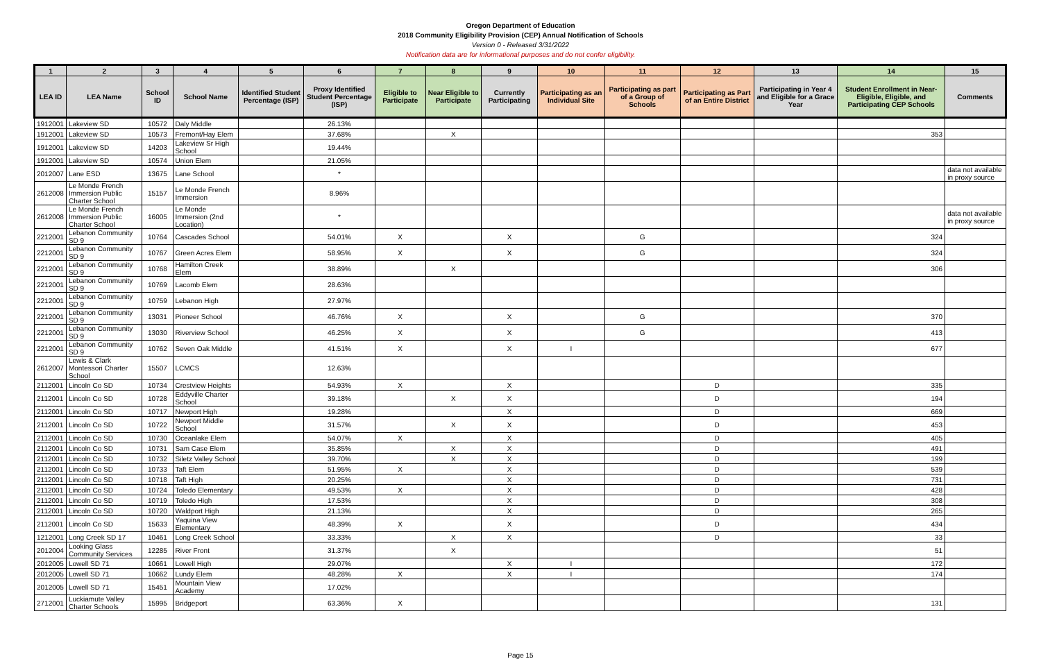Oregon Department of Education
2018 Community Eligibility Provision (CEP) Annual Notification of Schools
Version 0 - Released 3/31/2022
Notification data are for informational purposes and do not confer eligibility.
| 1 | 2 | 3 | 4 | 5 | 6 | 7 | 8 | 9 | 10 | 11 | 12 | 13 | 14 | 15 |
| --- | --- | --- | --- | --- | --- | --- | --- | --- | --- | --- | --- | --- | --- | --- |
| LEA ID | LEA Name | School ID | School Name | Identified Student Percentage (ISP) | Proxy Identified Student Percentage (ISP) | Eligible to Participate | Near Eligible to Participate | Currently Participating | Participating as an Individual Site | Participating as part of a Group of Schools | Participating as Part of an Entire District | Participating in Year 4 and Eligible for a Grace Year | Student Enrollment in Near-Eligible, Eligible, and Participating CEP Schools | Comments |
| 1912001 | Lakeview SD | 10572 | Daly Middle | | 26.13% | | | | | | | | | |
| 1912001 | Lakeview SD | 10573 | Fremont/Hay Elem | | 37.68% | | X | | | | | | 353 | |
| 1912001 | Lakeview SD | 14203 | Lakeview Sr High School | | 19.44% | | | | | | | | | |
| 1912001 | Lakeview SD | 10574 | Union Elem | | 21.05% | | | | | | | | | |
| 2012007 | Lane ESD | 13675 | Lane School | | * | | | | | | | | | data not available in proxy source |
| 2612008 | Le Monde French Immersion Public Charter School | 15157 | Le Monde French Immersion | | 8.96% | | | | | | | | | |
| 2612008 | Le Monde French Immersion Public Charter School | 16005 | Le Monde Immersion (2nd Location) | | * | | | | | | | | | data not available in proxy source |
| 2212001 | Lebanon Community SD 9 | 10764 | Cascades School | | 54.01% | X | | X | | G | | | 324 | |
| 2212001 | Lebanon Community SD 9 | 10767 | Green Acres Elem | | 58.95% | X | | X | | G | | | 324 | |
| 2212001 | Lebanon Community SD 9 | 10768 | Hamilton Creek Elem | | 38.89% | | X | | | | | | 306 | |
| 2212001 | Lebanon Community SD 9 | 10769 | Lacomb Elem | | 28.63% | | | | | | | | | |
| 2212001 | Lebanon Community SD 9 | 10759 | Lebanon High | | 27.97% | | | | | | | | | |
| 2212001 | Lebanon Community SD 9 | 13031 | Pioneer School | | 46.76% | X | | X | | G | | | 370 | |
| 2212001 | Lebanon Community SD 9 | 13030 | Riverview School | | 46.25% | X | | X | | G | | | 413 | |
| 2212001 | Lebanon Community SD 9 | 10762 | Seven Oak Middle | | 41.51% | X | | X | I | | | | 677 | |
| 2612007 | Lewis & Clark Montessori Charter School | 15507 | LCMCS | | 12.63% | | | | | | | | | |
| 2112001 | Lincoln Co SD | 10734 | Crestview Heights | | 54.93% | X | | X | | | D | | 335 | |
| 2112001 | Lincoln Co SD | 10728 | Eddyville Charter School | | 39.18% | | X | X | | | D | | 194 | |
| 2112001 | Lincoln Co SD | 10717 | Newport High | | 19.28% | | | X | | | D | | 669 | |
| 2112001 | Lincoln Co SD | 10722 | Newport Middle School | | 31.57% | | X | X | | | D | | 453 | |
| 2112001 | Lincoln Co SD | 10730 | Oceanlake Elem | | 54.07% | X | | X | | | D | | 405 | |
| 2112001 | Lincoln Co SD | 10731 | Sam Case Elem | | 35.85% | | X | X | | | D | | 491 | |
| 2112001 | Lincoln Co SD | 10732 | Siletz Valley School | | 39.70% | | X | X | | | D | | 199 | |
| 2112001 | Lincoln Co SD | 10733 | Taft Elem | | 51.95% | X | | X | | | D | | 539 | |
| 2112001 | Lincoln Co SD | 10718 | Taft High | | 20.25% | | | X | | | D | | 731 | |
| 2112001 | Lincoln Co SD | 10724 | Toledo Elementary | | 49.53% | X | | X | | | D | | 428 | |
| 2112001 | Lincoln Co SD | 10719 | Toledo High | | 17.53% | | | X | | | D | | 308 | |
| 2112001 | Lincoln Co SD | 10720 | Waldport High | | 21.13% | | | X | | | D | | 265 | |
| 2112001 | Lincoln Co SD | 15633 | Yaquina View Elementary | | 48.39% | X | | X | | | D | | 434 | |
| 1212001 | Long Creek SD 17 | 10461 | Long Creek School | | 33.33% | | X | X | | | D | | 33 | |
| 2012004 | Looking Glass Community Services | 12285 | River Front | | 31.37% | | X | | | | | | 51 | |
| 2012005 | Lowell SD 71 | 10661 | Lowell High | | 29.07% | | | X | I | | | | 172 | |
| 2012005 | Lowell SD 71 | 10662 | Lundy Elem | | 48.28% | X | | X | I | | | | 174 | |
| 2012005 | Lowell SD 71 | 15451 | Mountain View Academy | | 17.02% | | | | | | | | | |
| 2712001 | Luckiamute Valley Charter Schools | 15995 | Bridgeport | | 63.36% | X | | | | | | | 131 | |
Page 15